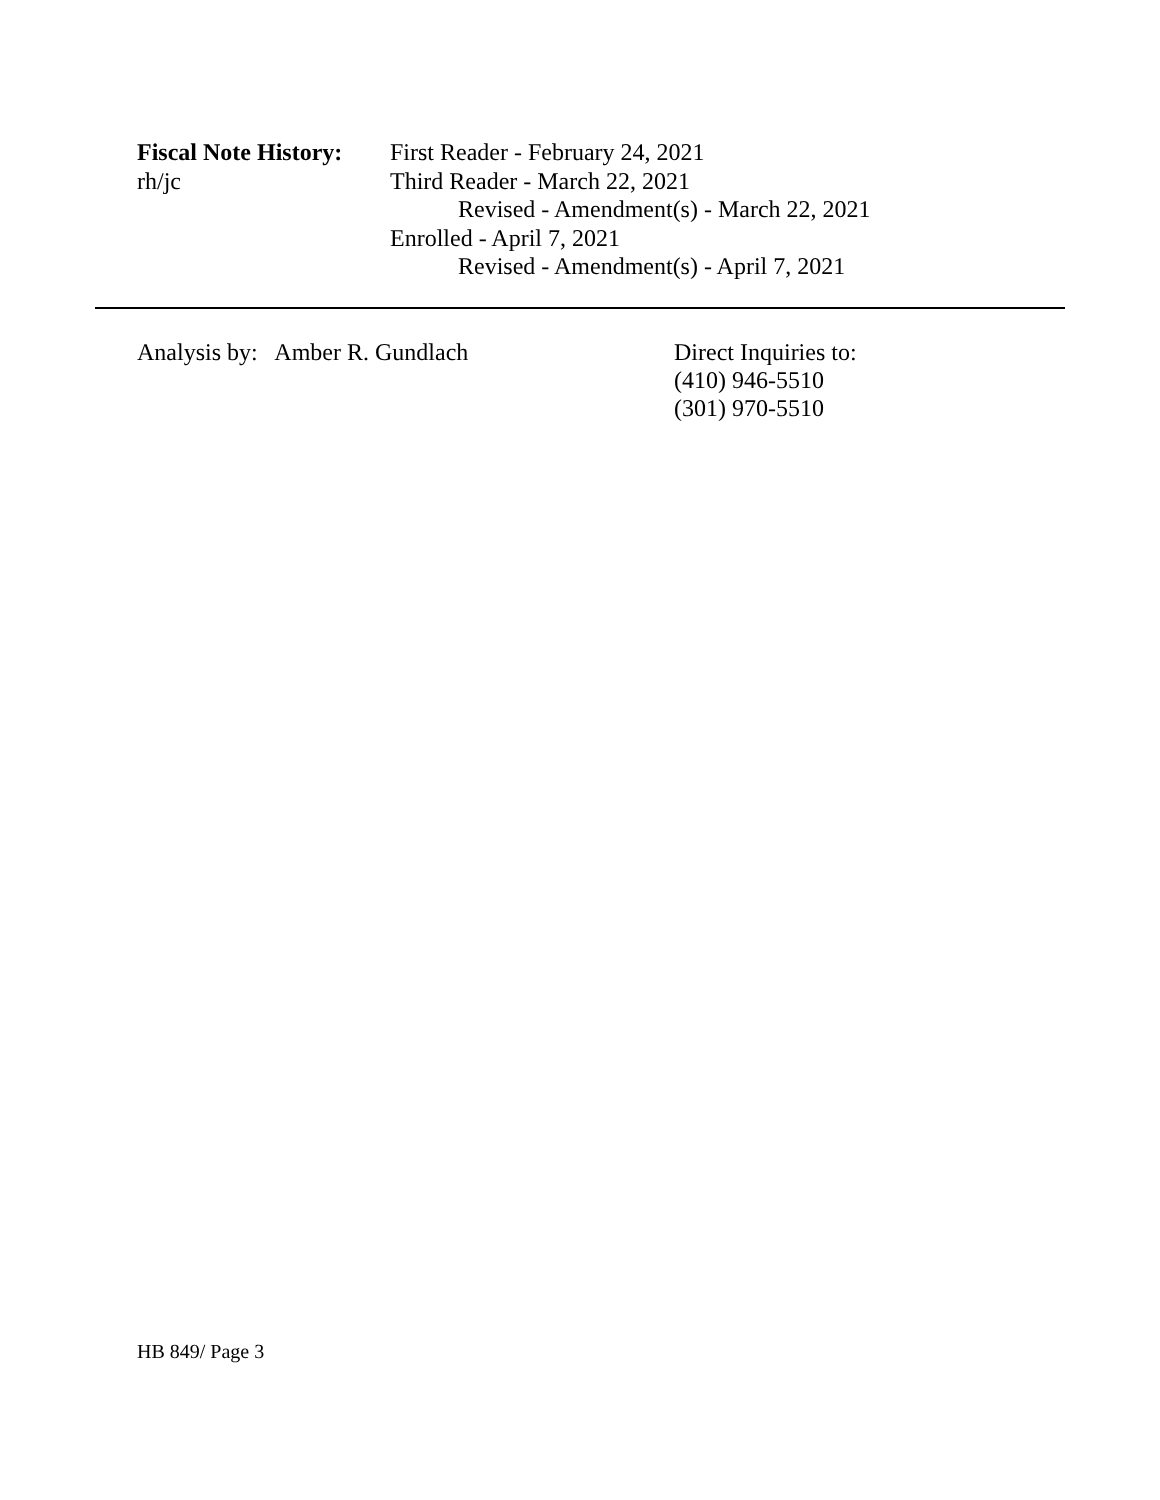Fiscal Note History:
rh/jc
First Reader - February 24, 2021
Third Reader - March 22, 2021
Revised - Amendment(s) - March 22, 2021
Enrolled - April 7, 2021
Revised - Amendment(s) - April 7, 2021
Analysis by: Amber R. Gundlach Direct Inquiries to:
(410) 946-5510
(301) 970-5510
HB 849/ Page 3